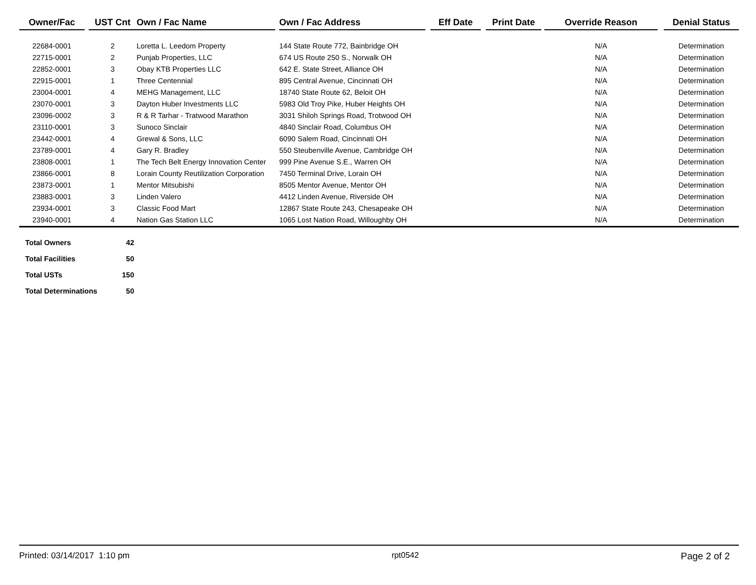| Owner/Fac | | UST Cnt | Own / Fac Name | | Own / Fac Address | | Eff Date | | Print Date | | Override Reason | | Denial Status |
| --- | --- | --- | --- | --- | --- | --- | --- | --- | --- | --- | --- | --- | --- |
| 22684-0001 | | 2 | Loretta L. Leedom Property | | 144 State Route 772, Bainbridge OH | | | | | | N/A | | Determination |
| 22715-0001 | | 2 | Punjab Properties, LLC | | 674 US Route 250 S., Norwalk OH | | | | | | N/A | | Determination |
| 22852-0001 | | 3 | Obay KTB Properties LLC | | 642 E. State Street, Alliance OH | | | | | | N/A | | Determination |
| 22915-0001 | | 1 | Three Centennial | | 895 Central Avenue, Cincinnati OH | | | | | | N/A | | Determination |
| 23004-0001 | | 4 | MEHG Management, LLC | | 18740 State Route 62, Beloit OH | | | | | | N/A | | Determination |
| 23070-0001 | | 3 | Dayton Huber Investments LLC | | 5983 Old Troy Pike, Huber Heights OH | | | | | | N/A | | Determination |
| 23096-0002 | | 3 | R & R Tarhar - Tratwood Marathon | | 3031 Shiloh Springs Road, Trotwood OH | | | | | | N/A | | Determination |
| 23110-0001 | | 3 | Sunoco Sinclair | | 4840 Sinclair Road, Columbus OH | | | | | | N/A | | Determination |
| 23442-0001 | | 4 | Grewal & Sons, LLC | | 6090 Salem Road, Cincinnati OH | | | | | | N/A | | Determination |
| 23789-0001 | | 4 | Gary R. Bradley | | 550 Steubenville Avenue, Cambridge OH | | | | | | N/A | | Determination |
| 23808-0001 | | 1 | The Tech Belt Energy Innovation Center | | 999 Pine Avenue S.E., Warren OH | | | | | | N/A | | Determination |
| 23866-0001 | | 8 | Lorain County Reutilization Corporation | | 7450 Terminal Drive, Lorain OH | | | | | | N/A | | Determination |
| 23873-0001 | | 1 | Mentor Mitsubishi | | 8505 Mentor Avenue, Mentor OH | | | | | | N/A | | Determination |
| 23883-0001 | | 3 | Linden Valero | | 4412 Linden Avenue, Riverside OH | | | | | | N/A | | Determination |
| 23934-0001 | | 3 | Classic Food Mart | | 12867 State Route 243, Chesapeake OH | | | | | | N/A | | Determination |
| 23940-0001 | | 4 | Nation Gas Station LLC | | 1065 Lost Nation Road, Willoughby OH | | | | | | N/A | | Determination |
| Total Owners | 42 |
| Total Facilities | 50 |
| Total USTs | 150 |
| Total Determinations | 50 |
Printed: 03/14/2017 1:10 pm rpt0542 Page 2 of 2